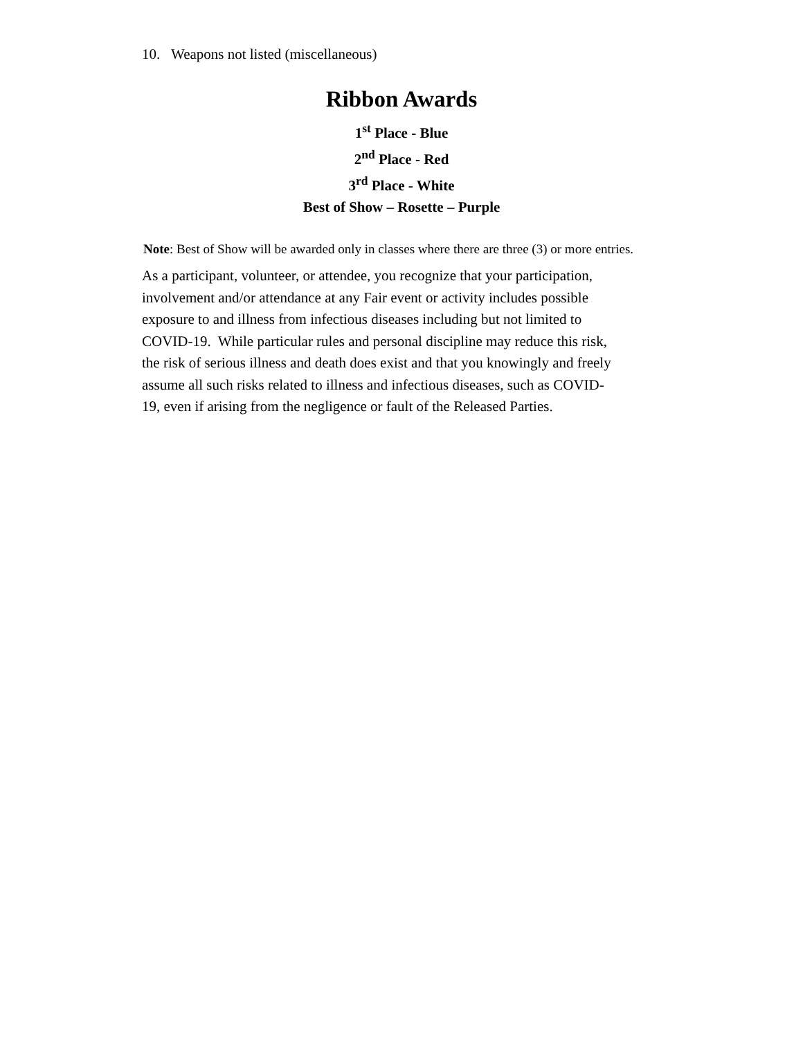10. Weapons not listed (miscellaneous)
Ribbon Awards
1<sup>st</sup> Place - Blue
2<sup>nd</sup> Place - Red
3<sup>rd</sup> Place - White
Best of Show – Rosette – Purple
Note: Best of Show will be awarded only in classes where there are three (3) or more entries.
As a participant, volunteer, or attendee, you recognize that your participation,
involvement and/or attendance at any Fair event or activity includes possible
exposure to and illness from infectious diseases including but not limited to
COVID-19. While particular rules and personal discipline may reduce this risk,
the risk of serious illness and death does exist and that you knowingly and freely
assume all such risks related to illness and infectious diseases, such as COVID-
19, even if arising from the negligence or fault of the Released Parties.